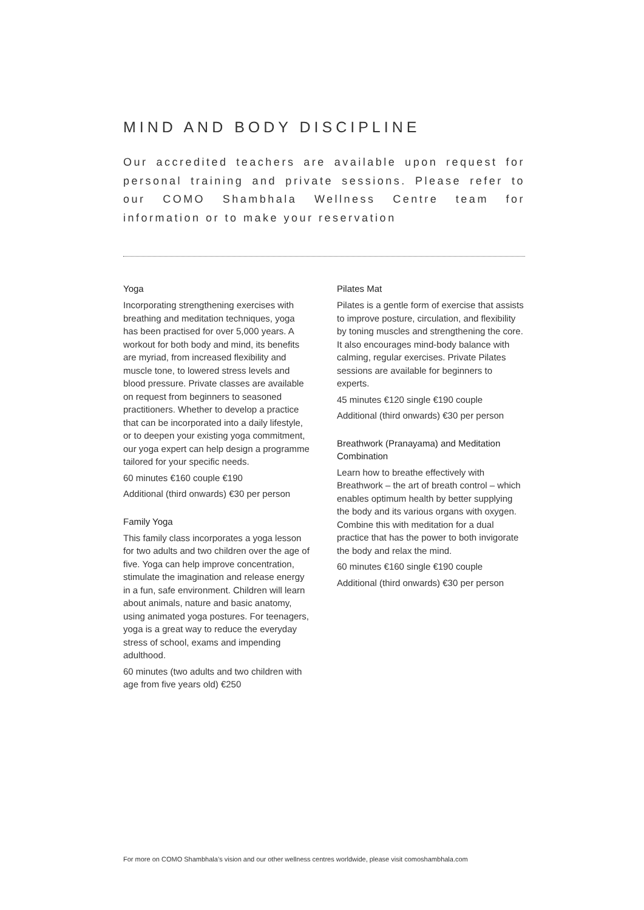MIND AND BODY DISCIPLINE
Our accredited teachers are available upon request for personal training and private sessions. Please refer to our COMO Shambhala Wellness Centre team for information or to make your reservation
Yoga
Incorporating strengthening exercises with breathing and meditation techniques, yoga has been practised for over 5,000 years. A workout for both body and mind, its benefits are myriad, from increased flexibility and muscle tone, to lowered stress levels and blood pressure. Private classes are available on request from beginners to seasoned practitioners. Whether to develop a practice that can be incorporated into a daily lifestyle, or to deepen your existing yoga commitment, our yoga expert can help design a programme tailored for your specific needs.
60 minutes €160 couple €190
Additional (third onwards) €30 per person
Family Yoga
This family class incorporates a yoga lesson for two adults and two children over the age of five. Yoga can help improve concentration, stimulate the imagination and release energy in a fun, safe environment. Children will learn about animals, nature and basic anatomy, using animated yoga postures. For teenagers, yoga is a great way to reduce the everyday stress of school, exams and impending adulthood.
60 minutes (two adults and two children with age from five years old) €250
Pilates Mat
Pilates is a gentle form of exercise that assists to improve posture, circulation, and flexibility by toning muscles and strengthening the core. It also encourages mind-body balance with calming, regular exercises. Private Pilates sessions are available for beginners to experts.
45 minutes €120 single €190 couple
Additional (third onwards) €30 per person
Breathwork (Pranayama) and Meditation Combination
Learn how to breathe effectively with Breathwork – the art of breath control – which enables optimum health by better supplying the body and its various organs with oxygen. Combine this with meditation for a dual practice that has the power to both invigorate the body and relax the mind.
60 minutes €160 single €190 couple
Additional (third onwards) €30 per person
For more on COMO Shambhala’s vision and our other wellness centres worldwide, please visit comoshambhala.com